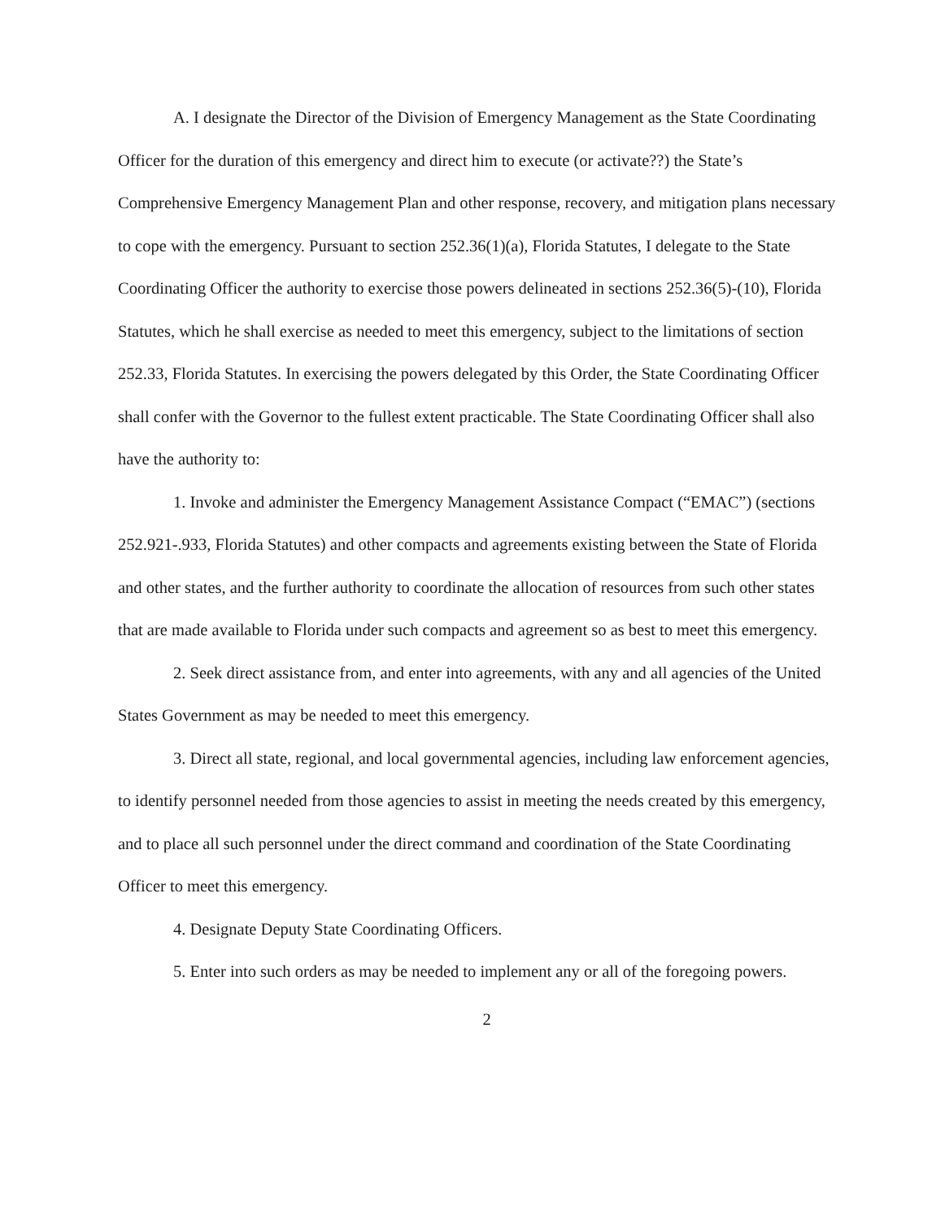A. I designate the Director of the Division of Emergency Management as the State Coordinating Officer for the duration of this emergency and direct him to execute (or activate??) the State’s Comprehensive Emergency Management Plan and other response, recovery, and mitigation plans necessary to cope with the emergency. Pursuant to section 252.36(1)(a), Florida Statutes, I delegate to the State Coordinating Officer the authority to exercise those powers delineated in sections 252.36(5)-(10), Florida Statutes, which he shall exercise as needed to meet this emergency, subject to the limitations of section 252.33, Florida Statutes. In exercising the powers delegated by this Order, the State Coordinating Officer shall confer with the Governor to the fullest extent practicable. The State Coordinating Officer shall also have the authority to:
1. Invoke and administer the Emergency Management Assistance Compact (“EMAC”) (sections 252.921-.933, Florida Statutes) and other compacts and agreements existing between the State of Florida and other states, and the further authority to coordinate the allocation of resources from such other states that are made available to Florida under such compacts and agreement so as best to meet this emergency.
2. Seek direct assistance from, and enter into agreements, with any and all agencies of the United States Government as may be needed to meet this emergency.
3. Direct all state, regional, and local governmental agencies, including law enforcement agencies, to identify personnel needed from those agencies to assist in meeting the needs created by this emergency, and to place all such personnel under the direct command and coordination of the State Coordinating Officer to meet this emergency.
4. Designate Deputy State Coordinating Officers.
5. Enter into such orders as may be needed to implement any or all of the foregoing powers.
2